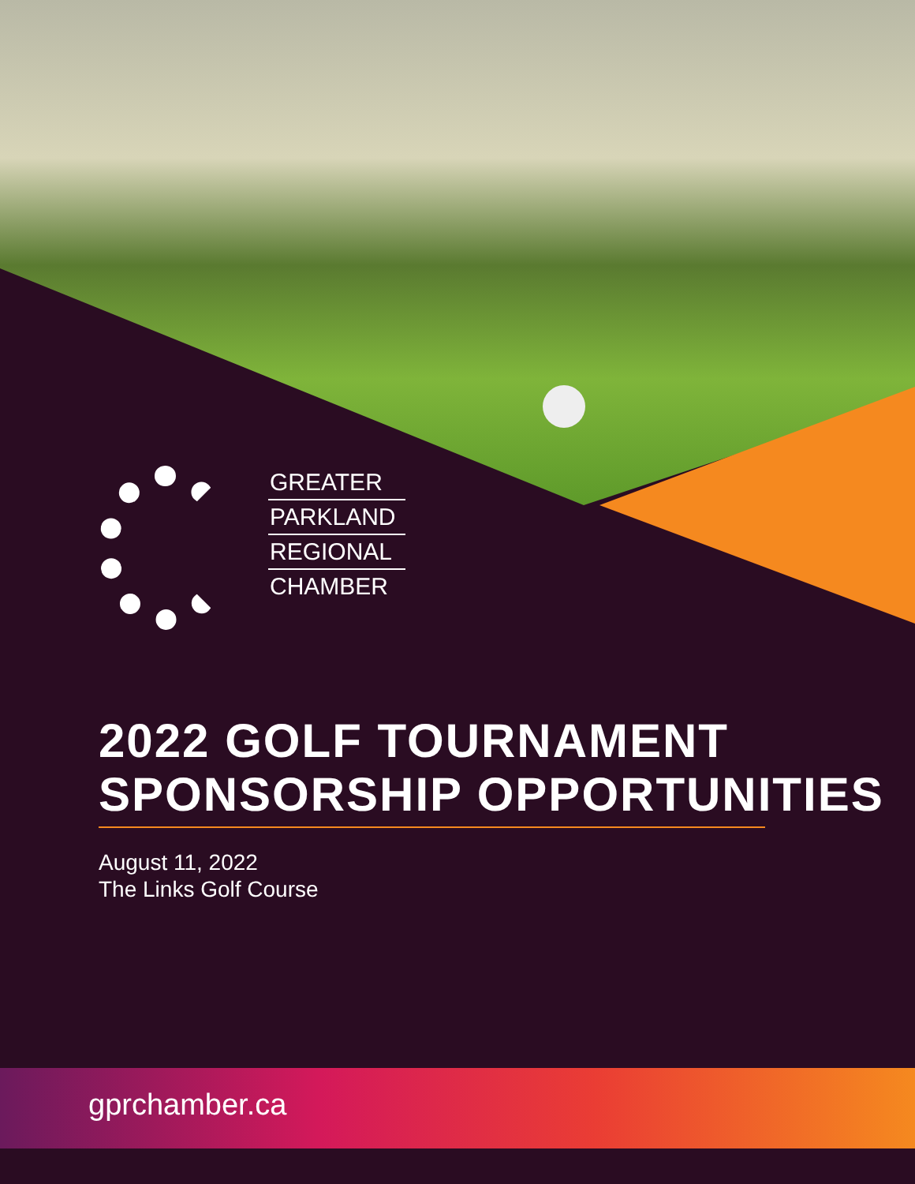GREATER
PARKLAND
REGIONAL
CHAMBER
2022 GOLF TOURNAMENT
SPONSORSHIP OPPORTUNITIES
August 11, 2022
The Links Golf Course
gprchamber.ca